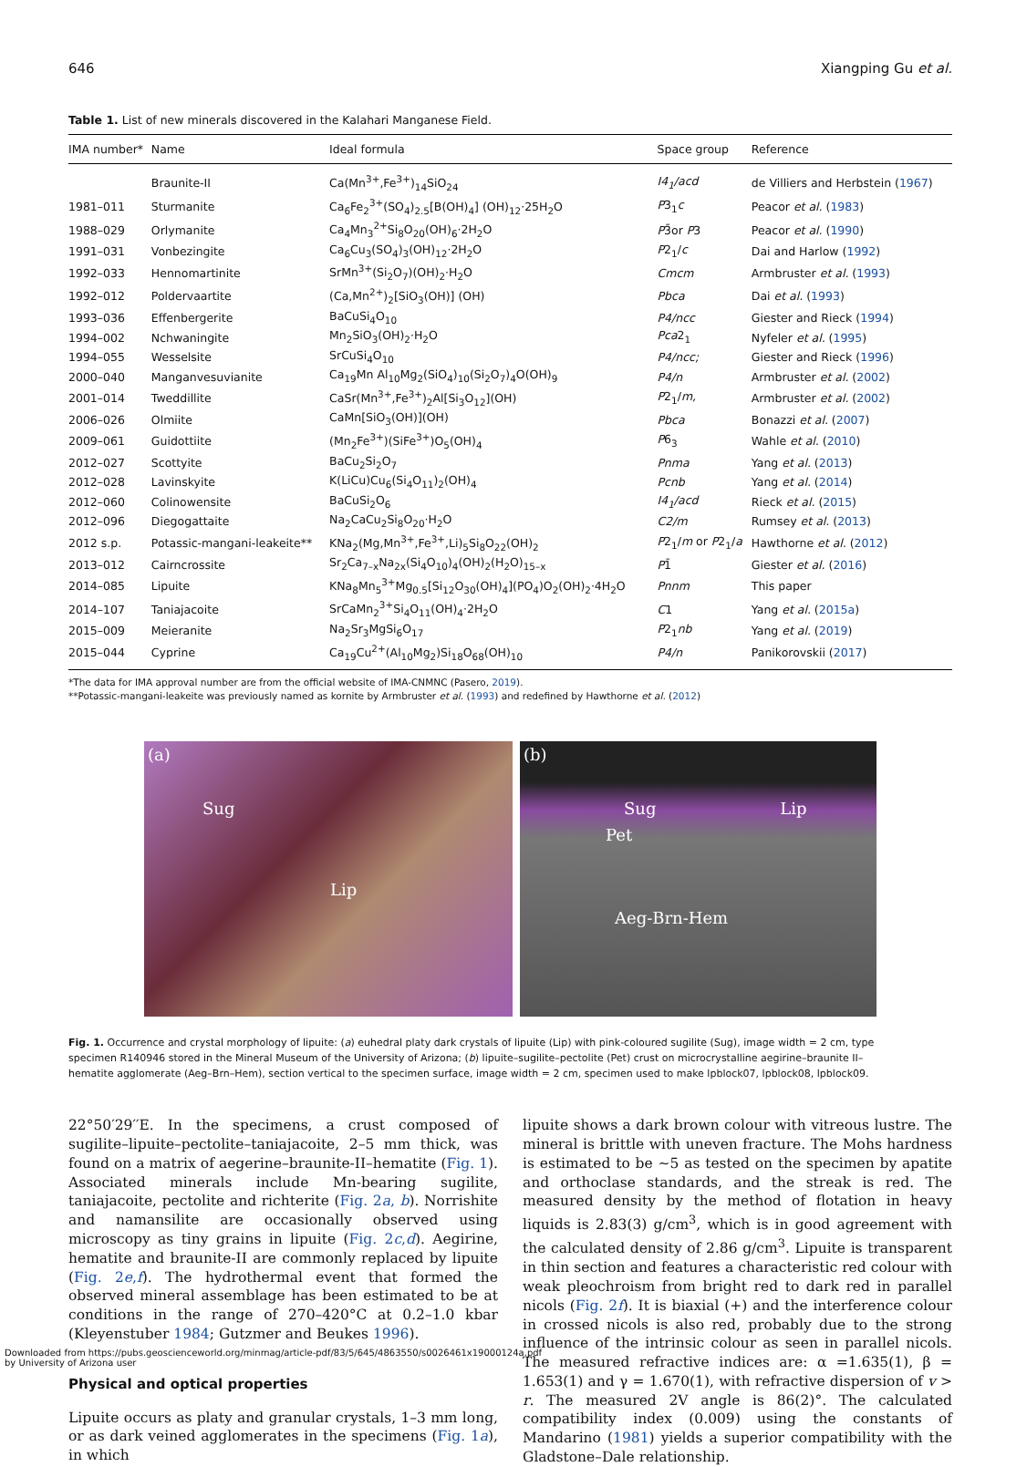646 Xiangping Gu et al.
Table 1. List of new minerals discovered in the Kalahari Manganese Field.
| IMA number* | Name | Ideal formula | Space group | Reference |
| --- | --- | --- | --- | --- |
| | Braunite-II | Ca(Mn<sup>3+</sup>,Fe<sup>3+</sup>)<sub>14</sub>SiO<sub>24</sub> | I4<sub>1</sub>/acd | de Villiers and Herbstein ( 1967 ) |
| 1981–011 | Sturmanite | Ca<sub>6</sub>Fe<sub>2</sub><sup>3+</sup>(SO<sub>4</sub>)<sub>2.5</sub>[B(OH)<sub>4</sub>] (OH)<sub>12</sub>·25H<sub>2</sub>O | P 3<sub>1</sub> c | Peacor et al. ( 1983 ) |
| 1988–029 | Orlymanite | Ca<sub>4</sub>Mn<sub>3</sub><sup>2+</sup>Si<sub>8</sub>O<sub>20</sub>(OH)<sub>6</sub>·2H<sub>2</sub>O | P 3̄or P 3 | Peacor et al. ( 1990 ) |
| 1991–031 | Vonbezingite | Ca<sub>6</sub>Cu<sub>3</sub>(SO<sub>4</sub>)<sub>3</sub>(OH)<sub>12</sub>·2H<sub>2</sub>O | P 2<sub>1</sub>/ c | Dai and Harlow ( 1992 ) |
| 1992–033 | Hennomartinite | SrMn<sup>3+</sup>(Si<sub>2</sub>O<sub>7</sub>)(OH)<sub>2</sub>·H<sub>2</sub>O | Cmcm | Armbruster et al. ( 1993 ) |
| 1992–012 | Poldervaartite | (Ca,Mn<sup>2+</sup>)<sub>2</sub>[SiO<sub>3</sub>(OH)] (OH) | Pbca | Dai et al. ( 1993 ) |
| 1993–036 | Effenbergerite | BaCuSi<sub>4</sub>O<sub>10</sub> | P4/ncc | Giester and Rieck ( 1994 ) |
| 1994–002 | Nchwaningite | Mn<sub>2</sub>SiO<sub>3</sub>(OH)<sub>2</sub>·H<sub>2</sub>O | Pca 2<sub>1</sub> | Nyfeler et al. ( 1995 ) |
| 1994–055 | Wesselsite | SrCuSi<sub>4</sub>O<sub>10</sub> | P4/ncc; | Giester and Rieck ( 1996 ) |
| 2000–040 | Manganvesuvianite | Ca<sub>19</sub>Mn Al<sub>10</sub>Mg<sub>2</sub>(SiO<sub>4</sub>)<sub>10</sub>(Si<sub>2</sub>O<sub>7</sub>)<sub>4</sub>O(OH)<sub>9</sub> | P4/n | Armbruster et al. ( 2002 ) |
| 2001–014 | Tweddillite | CaSr(Mn<sup>3+</sup>,Fe<sup>3+</sup>)<sub>2</sub>Al[Si<sub>3</sub>O<sub>12</sub>](OH) | P 2<sub>1</sub>/ m, | Armbruster et al. ( 2002 ) |
| 2006–026 | Olmiite | CaMn[SiO<sub>3</sub>(OH)](OH) | Pbca | Bonazzi et al. ( 2007 ) |
| 2009–061 | Guidottiite | (Mn<sub>2</sub>Fe<sup>3+</sup>)(SiFe<sup>3+</sup>)O<sub>5</sub>(OH)<sub>4</sub> | P 6<sub>3</sub> | Wahle et al. ( 2010 ) |
| 2012–027 | Scottyite | BaCu<sub>2</sub>Si<sub>2</sub>O<sub>7</sub> | Pnma | Yang et al. ( 2013 ) |
| 2012–028 | Lavinskyite | K(LiCu)Cu<sub>6</sub>(Si<sub>4</sub>O<sub>11</sub>)<sub>2</sub>(OH)<sub>4</sub> | Pcnb | Yang et al. ( 2014 ) |
| 2012–060 | Colinowensite | BaCuSi<sub>2</sub>O<sub>6</sub> | I4<sub>1</sub>/acd | Rieck et al. ( 2015 ) |
| 2012–096 | Diegogattaite | Na<sub>2</sub>CaCu<sub>2</sub>Si<sub>8</sub>O<sub>20</sub>·H<sub>2</sub>O | C2/m | Rumsey et al. ( 2013 ) |
| 2012 s.p. | Potassic-mangani-leakeite** | KNa<sub>2</sub>(Mg,Mn<sup>3+</sup>,Fe<sup>3+</sup>,Li)<sub>5</sub>Si<sub>8</sub>O<sub>22</sub>(OH)<sub>2</sub> | P 2<sub>1</sub>/ m or P 2<sub>1</sub>/ a | Hawthorne et al. ( 2012 ) |
| 2013–012 | Cairncrossite | Sr<sub>2</sub>Ca<sub>7–x</sub>Na<sub>2x</sub>(Si<sub>4</sub>O<sub>10</sub>)<sub>4</sub>(OH)<sub>2</sub>(H<sub>2</sub>O)<sub>15–x</sub> | P 1̄ | Giester et al. ( 2016 ) |
| 2014–085 | Lipuite | KNa<sub>8</sub>Mn<sub>5</sub><sup>3+</sup>Mg<sub>0.5</sub>[Si<sub>12</sub>O<sub>30</sub>(OH)<sub>4</sub>](PO<sub>4</sub>)O<sub>2</sub>(OH)<sub>2</sub>·4H<sub>2</sub>O | Pnnm | This paper |
| 2014–107 | Taniajacoite | SrCaMn<sub>2</sub><sup>3+</sup>Si<sub>4</sub>O<sub>11</sub>(OH)<sub>4</sub>·2H<sub>2</sub>O | C 1 | Yang et al. ( 2015a ) |
| 2015–009 | Meieranite | Na<sub>2</sub>Sr<sub>3</sub>MgSi<sub>6</sub>O<sub>17</sub> | P 2<sub>1</sub> nb | Yang et al. ( 2019 ) |
| 2015–044 | Cyprine | Ca<sub>19</sub>Cu<sup>2+</sup>(Al<sub>10</sub>Mg<sub>2</sub>)Si<sub>18</sub>O<sub>68</sub>(OH)<sub>10</sub> | P4/n | Panikorovskii ( 2017 ) |
*The data for IMA approval number are from the official website of IMA-CNMNC (Pasero, 2019).
**Potassic-mangani-leakeite was previously named as kornite by Armbruster et al. (1993) and redefined by Hawthorne et al. (2012)
(a)
Sug
Lip
(b)
Sug Lip
Pet
Aeg-Brn-Hem
Fig. 1. Occurrence and crystal morphology of lipuite: (a) euhedral platy dark crystals of lipuite (Lip) with pink-coloured sugilite (Sug), image width = 2 cm, type specimen R140946 stored in the Mineral Museum of the University of Arizona; (b) lipuite–sugilite–pectolite (Pet) crust on microcrystalline aegirine–braunite II–hematite agglomerate (Aeg–Brn–Hem), section vertical to the specimen surface, image width = 2 cm, specimen used to make lpblock07, lpblock08, lpblock09.
22°50′29′′E. In the specimens, a crust composed of sugilite–lipuite–pectolite–taniajacoite, 2–5 mm thick, was found on a matrix of aegerine–braunite-II–hematite (Fig. 1). Associated minerals include Mn-bearing sugilite, taniajacoite, pectolite and richterite (Fig. 2a, b). Norrishite and namansilite are occasionally observed using microscopy as tiny grains in lipuite (Fig. 2c,d). Aegirine, hematite and braunite-II are commonly replaced by lipuite (Fig. 2e,f). The hydrothermal event that formed the observed mineral assemblage has been estimated to be at conditions in the range of 270–420°C at 0.2–1.0 kbar (Kleyenstuber 1984; Gutzmer and Beukes 1996).
Physical and optical properties
Lipuite occurs as platy and granular crystals, 1–3 mm long, or as dark veined agglomerates in the specimens (Fig. 1a), in which
lipuite shows a dark brown colour with vitreous lustre. The mineral is brittle with uneven fracture. The Mohs hardness is estimated to be ∼5 as tested on the specimen by apatite and orthoclase standards, and the streak is red. The measured density by the method of flotation in heavy liquids is 2.83(3) g/cm<sup>3</sup>, which is in good agreement with the calculated density of 2.86 g/cm<sup>3</sup>. Lipuite is transparent in thin section and features a characteristic red colour with weak pleochroism from bright red to dark red in parallel nicols (Fig. 2f). It is biaxial (+) and the interference colour in crossed nicols is also red, probably due to the strong influence of the intrinsic colour as seen in parallel nicols. The measured refractive indices are: α =1.635(1), β = 1.653(1) and γ = 1.670(1), with refractive dispersion of v > r. The measured 2V angle is 86(2)°. The calculated compatibility index (0.009) using the constants of Mandarino (1981) yields a superior compatibility with the Gladstone–Dale relationship.
Downloaded from https://pubs.geoscienceworld.org/minmag/article-pdf/83/5/645/4863550/s0026461x19000124a.pdf
by University of Arizona user